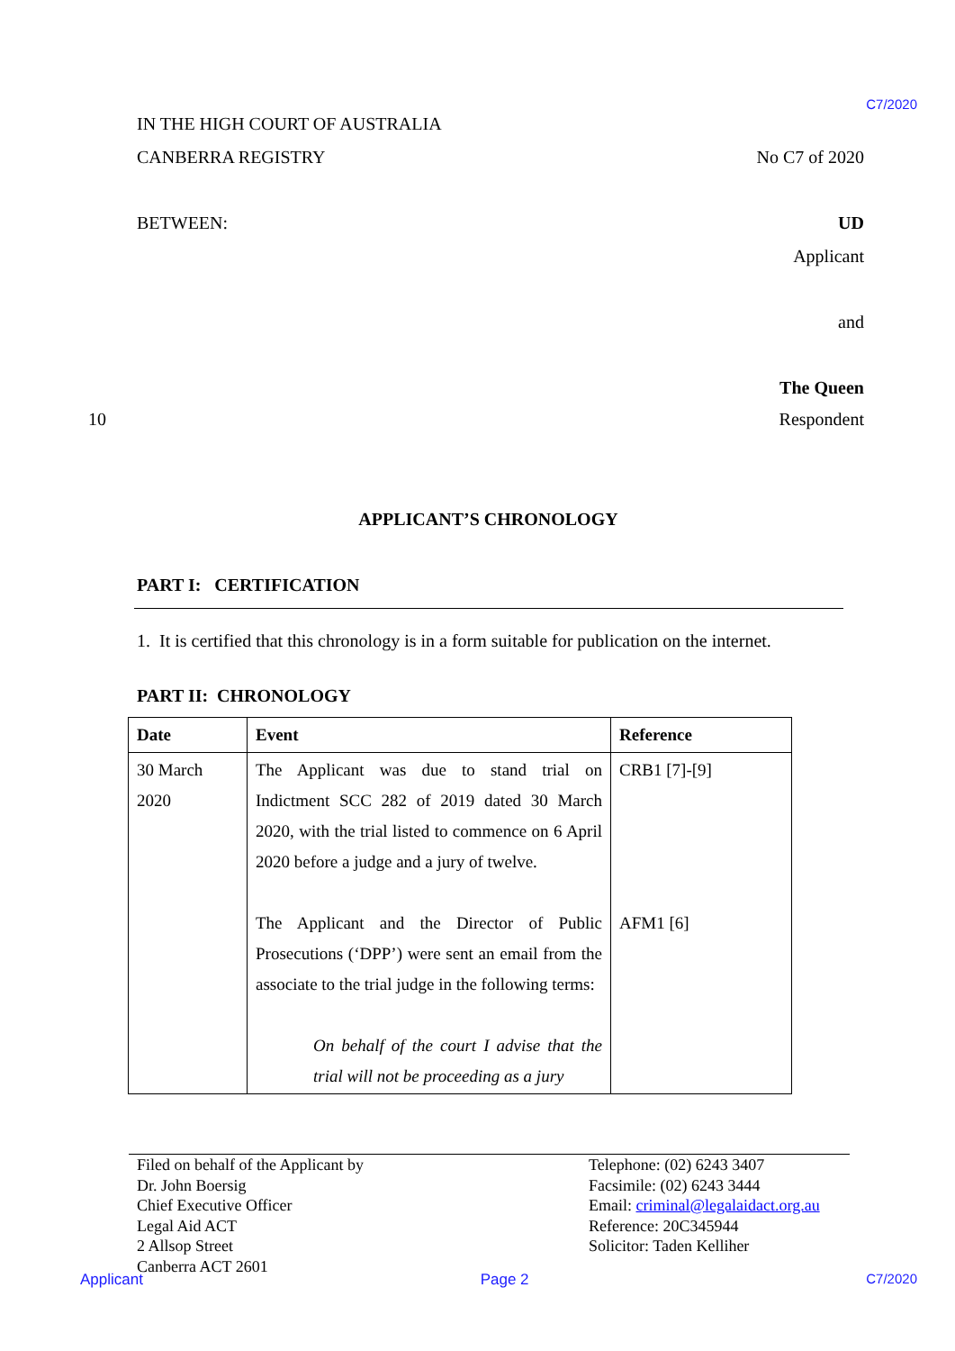C7/2020
IN THE HIGH COURT OF AUSTRALIA
CANBERRA REGISTRY No C7 of 2020
BETWEEN: UD
Applicant
and
The Queen
10 Respondent
APPLICANT’S CHRONOLOGY
PART I: CERTIFICATION
1. It is certified that this chronology is in a form suitable for publication on the internet.
PART II: CHRONOLOGY
| Date | Event | Reference |
| --- | --- | --- |
| 30 March 2020 | The Applicant was due to stand trial on Indictment SCC 282 of 2019 dated 30 March 2020, with the trial listed to commence on 6 April 2020 before a judge and a jury of twelve. The Applicant and the Director of Public Prosecutions (‘DPP’) were sent an email from the associate to the trial judge in the following terms: On behalf of the court I advise that the trial will not be proceeding as a jury | CRB1 [7]-[9] AFM1 [6] |
Filed on behalf of the Applicant by
Dr. John Boersig
Chief Executive Officer
Legal Aid ACT
2 Allsop Street
Canberra ACT 2601
Telephone: (02) 6243 3407
Facsimile: (02) 6243 3444
Email: criminal@legalaidact.org.au
Reference: 20C345944
Solicitor: Taden Kelliher
Applicant Page 2 C7/2020